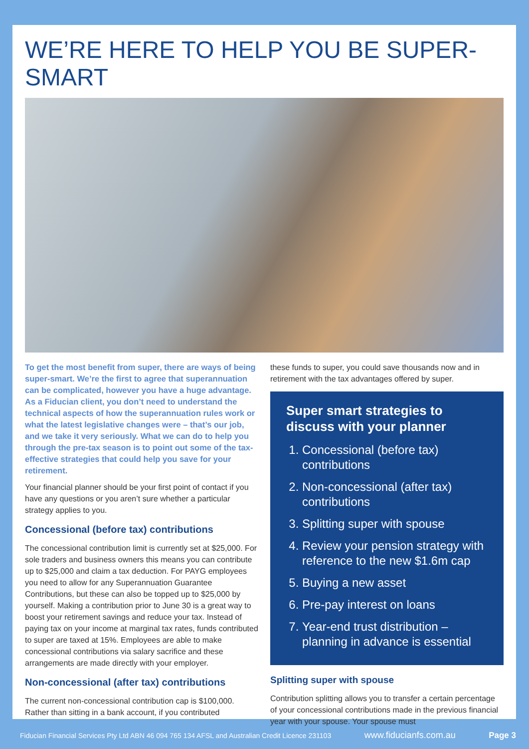WE’RE HERE TO HELP YOU BE SUPER-SMART
To get the most benefit from super, there are ways of being super-smart. We’re the first to agree that superannuation can be complicated, however you have a huge advantage. As a Fiducian client, you don’t need to understand the technical aspects of how the superannuation rules work or what the latest legislative changes were – that’s our job, and we take it very seriously. What we can do to help you through the pre-tax season is to point out some of the tax-effective strategies that could help you save for your retirement.
Your financial planner should be your first point of contact if you have any questions or you aren’t sure whether a particular strategy applies to you.
Concessional (before tax) contributions
The concessional contribution limit is currently set at $25,000. For sole traders and business owners this means you can contribute up to $25,000 and claim a tax deduction. For PAYG employees you need to allow for any Superannuation Guarantee Contributions, but these can also be topped up to $25,000 by yourself. Making a contribution prior to June 30 is a great way to boost your retirement savings and reduce your tax. Instead of paying tax on your income at marginal tax rates, funds contributed to super are taxed at 15%. Employees are able to make concessional contributions via salary sacrifice and these arrangements are made directly with your employer.
Non-concessional (after tax) contributions
The current non-concessional contribution cap is $100,000. Rather than sitting in a bank account, if you contributed
these funds to super, you could save thousands now and in retirement with the tax advantages offered by super.
Super smart strategies to discuss with your planner
1. Concessional (before tax) contributions
2. Non-concessional (after tax) contributions
3. Splitting super with spouse
4. Review your pension strategy with reference to the new $1.6m cap
5. Buying a new asset
6. Pre-pay interest on loans
7. Year-end trust distribution – planning in advance is essential
Splitting super with spouse
Contribution splitting allows you to transfer a certain percentage of your concessional contributions made in the previous financial year with your spouse. Your spouse must
Fiducian Financial Services Pty Ltd ABN 46 094 765 134 AFSL and Australian Credit Licence 231103 www.fiducianfs.com.au Page 3